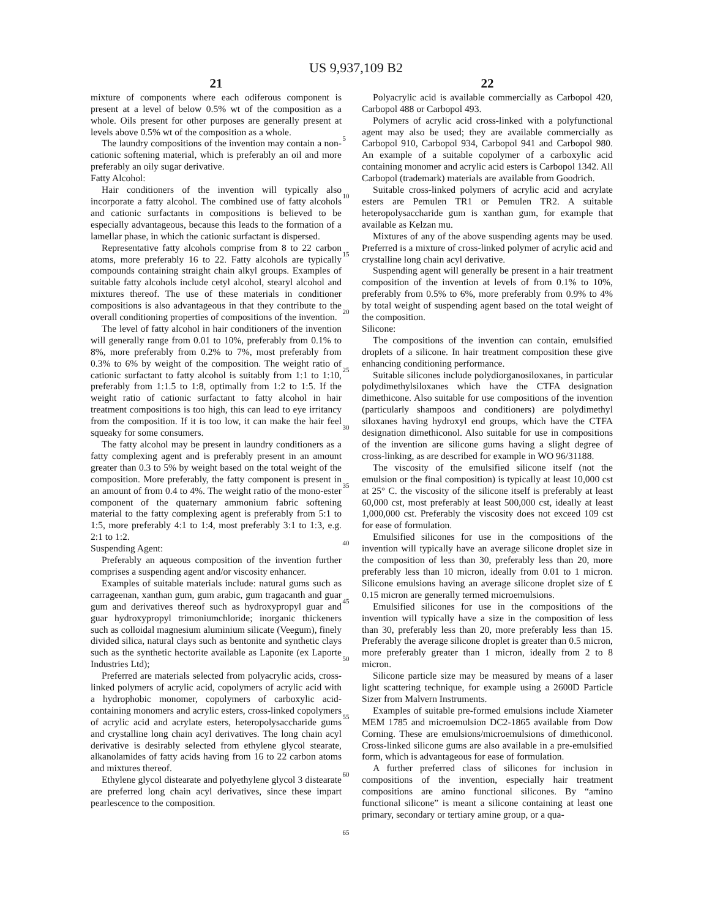US 9,937,109 B2
21
mixture of components where each odiferous component is present at a level of below 0.5% wt of the composition as a whole. Oils present for other purposes are generally present at levels above 0.5% wt of the composition as a whole.
The laundry compositions of the invention may contain a non-cationic softening material, which is preferably an oil and more preferably an oily sugar derivative.
Fatty Alcohol:
Hair conditioners of the invention will typically also incorporate a fatty alcohol. The combined use of fatty alcohols and cationic surfactants in compositions is believed to be especially advantageous, because this leads to the formation of a lamellar phase, in which the cationic surfactant is dispersed.
Representative fatty alcohols comprise from 8 to 22 carbon atoms, more preferably 16 to 22. Fatty alcohols are typically compounds containing straight chain alkyl groups. Examples of suitable fatty alcohols include cetyl alcohol, stearyl alcohol and mixtures thereof. The use of these materials in conditioner compositions is also advantageous in that they contribute to the overall conditioning properties of compositions of the invention.
The level of fatty alcohol in hair conditioners of the invention will generally range from 0.01 to 10%, preferably from 0.1% to 8%, more preferably from 0.2% to 7%, most preferably from 0.3% to 6% by weight of the composition. The weight ratio of cationic surfactant to fatty alcohol is suitably from 1:1 to 1:10, preferably from 1:1.5 to 1:8, optimally from 1:2 to 1:5. If the weight ratio of cationic surfactant to fatty alcohol in hair treatment compositions is too high, this can lead to eye irritancy from the composition. If it is too low, it can make the hair feel squeaky for some consumers.
The fatty alcohol may be present in laundry conditioners as a fatty complexing agent and is preferably present in an amount greater than 0.3 to 5% by weight based on the total weight of the composition. More preferably, the fatty component is present in an amount of from 0.4 to 4%. The weight ratio of the mono-ester component of the quaternary ammonium fabric softening material to the fatty complexing agent is preferably from 5:1 to 1:5, more preferably 4:1 to 1:4, most preferably 3:1 to 1:3, e.g. 2:1 to 1:2.
Suspending Agent:
Preferably an aqueous composition of the invention further comprises a suspending agent and/or viscosity enhancer.
Examples of suitable materials include: natural gums such as carrageenan, xanthan gum, gum arabic, gum tragacanth and guar gum and derivatives thereof such as hydroxypropyl guar and guar hydroxypropyl trimoniumchloride; inorganic thickeners such as colloidal magnesium aluminium silicate (Veegum), finely divided silica, natural clays such as bentonite and synthetic clays such as the synthetic hectorite available as Laponite (ex Laporte Industries Ltd);
Preferred are materials selected from polyacrylic acids, cross-linked polymers of acrylic acid, copolymers of acrylic acid with a hydrophobic monomer, copolymers of carboxylic acid-containing monomers and acrylic esters, cross-linked copolymers of acrylic acid and acrylate esters, heteropolysaccharide gums and crystalline long chain acyl derivatives. The long chain acyl derivative is desirably selected from ethylene glycol stearate, alkanolamides of fatty acids having from 16 to 22 carbon atoms and mixtures thereof.
Ethylene glycol distearate and polyethylene glycol 3 distearate are preferred long chain acyl derivatives, since these impart pearlescence to the composition.
5
10
15
20
25
30
35
40
45
50
55
60
65
22
Polyacrylic acid is available commercially as Carbopol 420, Carbopol 488 or Carbopol 493.
Polymers of acrylic acid cross-linked with a polyfunctional agent may also be used; they are available commercially as Carbopol 910, Carbopol 934, Carbopol 941 and Carbopol 980. An example of a suitable copolymer of a carboxylic acid containing monomer and acrylic acid esters is Carbopol 1342. All Carbopol (trademark) materials are available from Goodrich.
Suitable cross-linked polymers of acrylic acid and acrylate esters are Pemulen TR1 or Pemulen TR2. A suitable heteropolysaccharide gum is xanthan gum, for example that available as Kelzan mu.
Mixtures of any of the above suspending agents may be used. Preferred is a mixture of cross-linked polymer of acrylic acid and crystalline long chain acyl derivative.
Suspending agent will generally be present in a hair treatment composition of the invention at levels of from 0.1% to 10%, preferably from 0.5% to 6%, more preferably from 0.9% to 4% by total weight of suspending agent based on the total weight of the composition.
Silicone:
The compositions of the invention can contain, emulsified droplets of a silicone. In hair treatment composition these give enhancing conditioning performance.
Suitable silicones include polydiorganosiloxanes, in particular polydimethylsiloxanes which have the CTFA designation dimethicone. Also suitable for use compositions of the invention (particularly shampoos and conditioners) are polydimethyl siloxanes having hydroxyl end groups, which have the CTFA designation dimethiconol. Also suitable for use in compositions of the invention are silicone gums having a slight degree of cross-linking, as are described for example in WO 96/31188.
The viscosity of the emulsified silicone itself (not the emulsion or the final composition) is typically at least 10,000 cst at 25° C. the viscosity of the silicone itself is preferably at least 60,000 cst, most preferably at least 500,000 cst, ideally at least 1,000,000 cst. Preferably the viscosity does not exceed 109 cst for ease of formulation.
Emulsified silicones for use in the compositions of the invention will typically have an average silicone droplet size in the composition of less than 30, preferably less than 20, more preferably less than 10 micron, ideally from 0.01 to 1 micron. Silicone emulsions having an average silicone droplet size of £ 0.15 micron are generally termed microemulsions.
Emulsified silicones for use in the compositions of the invention will typically have a size in the composition of less than 30, preferably less than 20, more preferably less than 15. Preferably the average silicone droplet is greater than 0.5 micron, more preferably greater than 1 micron, ideally from 2 to 8 micron.
Silicone particle size may be measured by means of a laser light scattering technique, for example using a 2600D Particle Sizer from Malvern Instruments.
Examples of suitable pre-formed emulsions include Xiameter MEM 1785 and microemulsion DC2-1865 available from Dow Corning. These are emulsions/microemulsions of dimethiconol. Cross-linked silicone gums are also available in a pre-emulsified form, which is advantageous for ease of formulation.
A further preferred class of silicones for inclusion in compositions of the invention, especially hair treatment compositions are amino functional silicones. By “amino functional silicone” is meant a silicone containing at least one primary, secondary or tertiary amine group, or a qua-